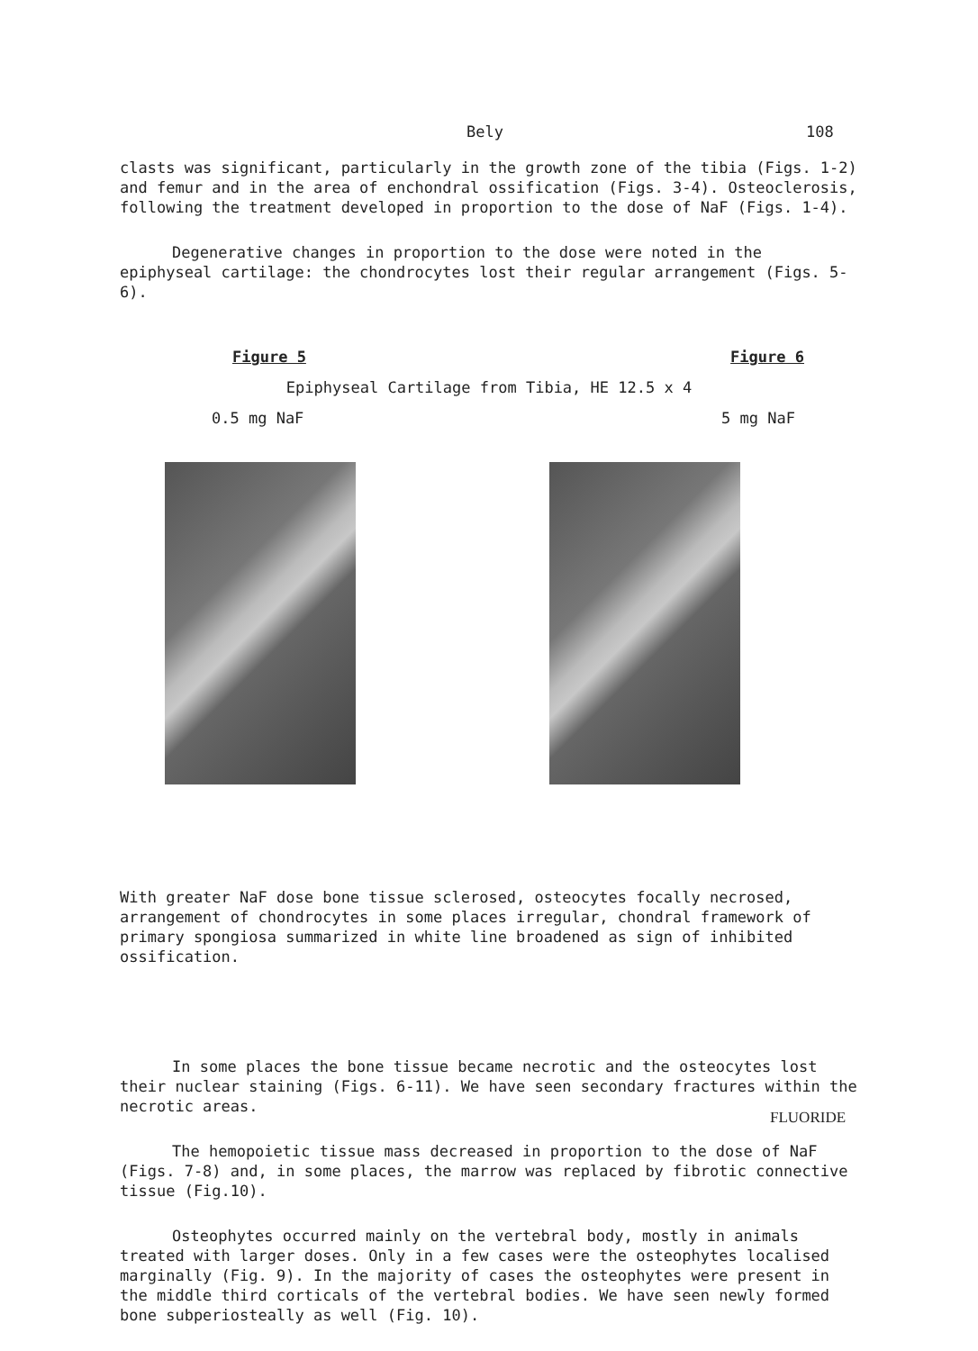Bely 108
clasts was significant, particularly in the growth zone of the tibia (Figs. 1-2) and femur and in the area of enchondral ossification (Figs. 3-4). Osteoclerosis, following the treatment developed in proportion to the dose of NaF (Figs. 1-4).
Degenerative changes in proportion to the dose were noted in the epiphyseal cartilage: the chondrocytes lost their regular arrangement (Figs. 5-6).
Figure 5 Figure 6
Epiphyseal Cartilage from Tibia, HE 12.5 x 4
0.5 mg NaF 5 mg NaF
With greater NaF dose bone tissue sclerosed, osteocytes focally necrosed, arrangement of chondrocytes in some places irregular, chondral framework of primary spongiosa summarized in white line broadened as sign of inhibited ossification.
In some places the bone tissue became necrotic and the osteocytes lost their nuclear staining (Figs. 6-11). We have seen secondary fractures within the necrotic areas.
The hemopoietic tissue mass decreased in proportion to the dose of NaF (Figs. 7-8) and, in some places, the marrow was replaced by fibrotic connective tissue (Fig.10).
Osteophytes occurred mainly on the vertebral body, mostly in animals treated with larger doses. Only in a few cases were the osteophytes localised marginally (Fig. 9). In the majority of cases the osteophytes were present in the middle third corticals of the vertebral bodies. We have seen newly formed bone subperiosteally as well (Fig. 10).
FLUORIDE